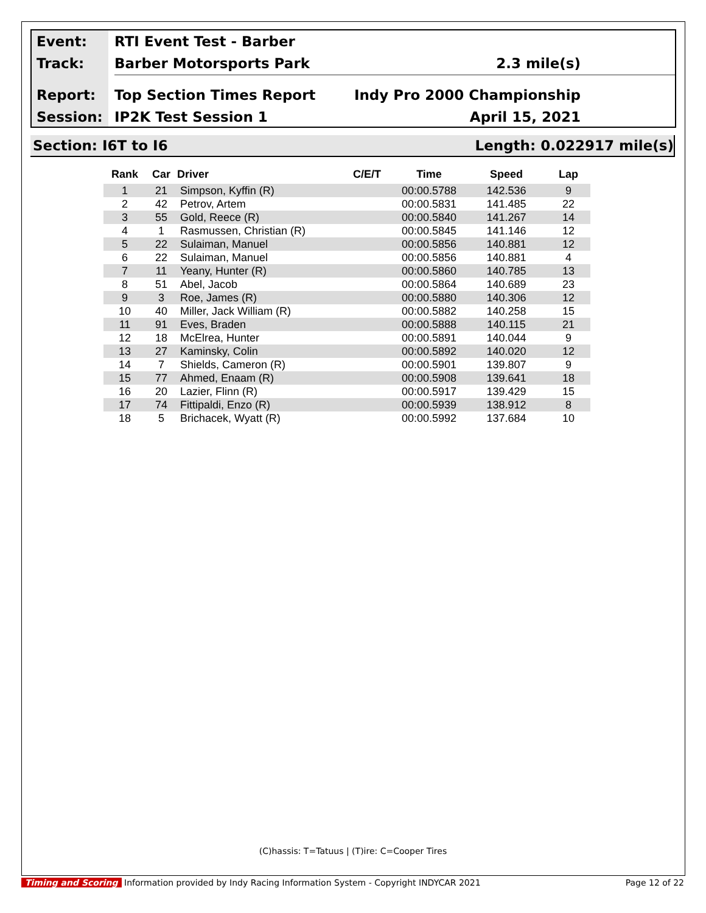Event:
Track:
Report:
Session:
RTI Event Test - Barber
Barber Motorsports Park 2.3 mile(s)
Top Section Times Report Indy Pro 2000 Championship
IP2K Test Session 1 April 15, 2021
Section: I6T to I6 Length: 0.022917 mile(s)
| Rank | Car | Driver | C/E/T | Time | Speed | Lap |
| --- | --- | --- | --- | --- | --- | --- |
| 1 | 21 | Simpson, Kyffin (R) | | 00:00.5788 | 142.536 | 9 |
| 2 | 42 | Petrov, Artem | | 00:00.5831 | 141.485 | 22 |
| 3 | 55 | Gold, Reece (R) | | 00:00.5840 | 141.267 | 14 |
| 4 | 1 | Rasmussen, Christian (R) | | 00:00.5845 | 141.146 | 12 |
| 5 | 22 | Sulaiman, Manuel | | 00:00.5856 | 140.881 | 12 |
| 6 | 22 | Sulaiman, Manuel | | 00:00.5856 | 140.881 | 4 |
| 7 | 11 | Yeany, Hunter (R) | | 00:00.5860 | 140.785 | 13 |
| 8 | 51 | Abel, Jacob | | 00:00.5864 | 140.689 | 23 |
| 9 | 3 | Roe, James (R) | | 00:00.5880 | 140.306 | 12 |
| 10 | 40 | Miller, Jack William (R) | | 00:00.5882 | 140.258 | 15 |
| 11 | 91 | Eves, Braden | | 00:00.5888 | 140.115 | 21 |
| 12 | 18 | McElrea, Hunter | | 00:00.5891 | 140.044 | 9 |
| 13 | 27 | Kaminsky, Colin | | 00:00.5892 | 140.020 | 12 |
| 14 | 7 | Shields, Cameron (R) | | 00:00.5901 | 139.807 | 9 |
| 15 | 77 | Ahmed, Enaam (R) | | 00:00.5908 | 139.641 | 18 |
| 16 | 20 | Lazier, Flinn (R) | | 00:00.5917 | 139.429 | 15 |
| 17 | 74 | Fittipaldi, Enzo (R) | | 00:00.5939 | 138.912 | 8 |
| 18 | 5 | Brichacek, Wyatt (R) | | 00:00.5992 | 137.684 | 10 |
(C)hassis: T=Tatuus | (T)ire: C=Cooper Tires
Timing and Scoring Information provided by Indy Racing Information System - Copyright INDYCAR 2021 Page 12 of 22